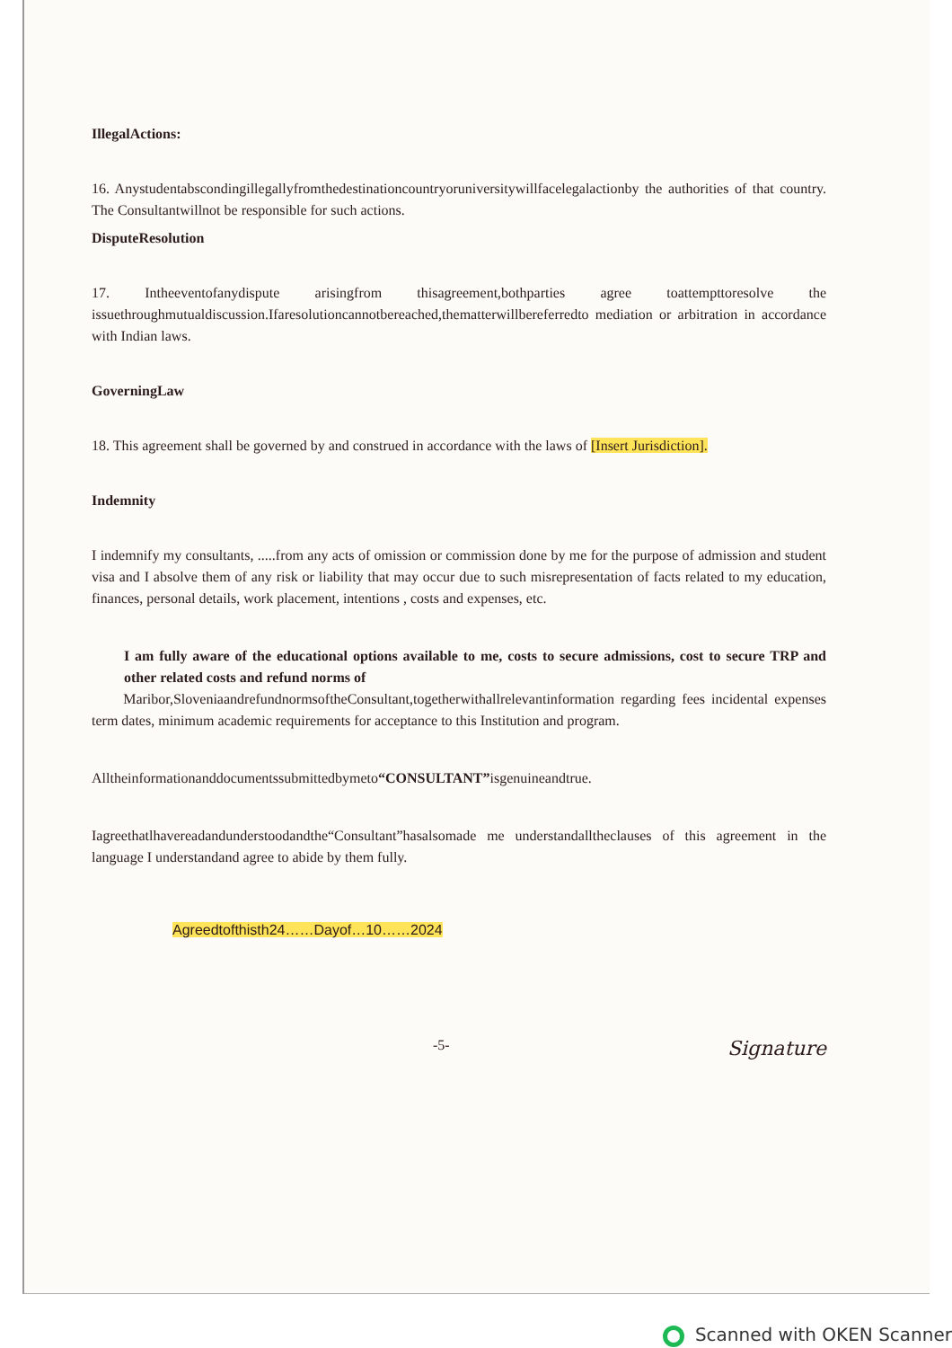IllegalActions:
16. Anystudentabscondingillegallyfromthedestinationcountryoruniversitywillfacelegalactionby the authorities of that country. The Consultantwillnot be responsible for such actions.
DisputeResolution
17. Intheeventofanydispute arisingfrom thisagreement,bothparties agree toattempttoresolve the issuethroughmutualdiscussion.Ifaresolutioncannotbereached,thematterwillbereferredto mediation or arbitration in accordance with Indian laws.
GoverningLaw
18. This agreement shall be governed by and construed in accordance with the laws of [Insert Jurisdiction].
Indemnity
I indemnify my consultants, .....from any acts of omission or commission done by me for the purpose of admission and student visa and I absolve them of any risk or liability that may occur due to such misrepresentation of facts related to my education, finances, personal details, work placement, intentions , costs and expenses, etc.
I am fully aware of the educational options available to me, costs to secure admissions, cost to secure TRP and other related costs and refund norms of
Maribor,Sloveniaandrefundnormsofthe​Consultant,togetherwithallrelevantinformation regarding fees incidental expenses term dates, minimum academic requirements for acceptance to this Institution and program.
Alltheinformationanddocumentssubmittedbymeto“CONSULTANT”isgenuineandtrue.
Iagreethatlhavereadandunderstoodandthe“Consultant”hasalsomade me understandalltheclauses of this agreement in the language I understandand agree to abide by them fully.
Agreedtofthisth24……Dayof…10……2024
-5- Signature
Scanned with OKEN Scanner